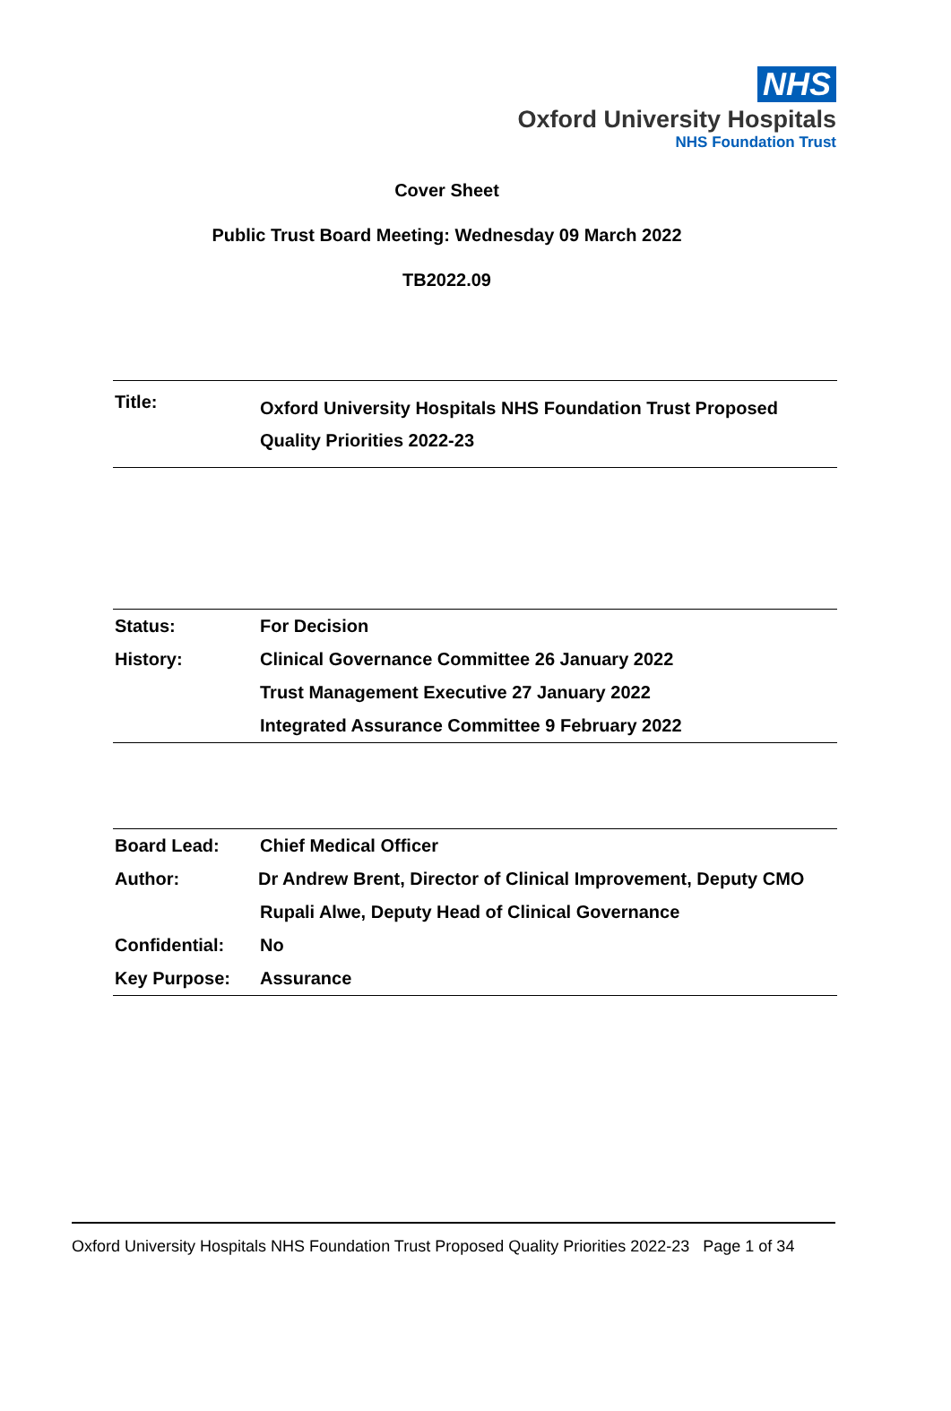NHS
Oxford University Hospitals
NHS Foundation Trust
Cover Sheet
Public Trust Board Meeting: Wednesday 09 March 2022
TB2022.09
| Title: | Oxford University Hospitals NHS Foundation Trust Proposed Quality Priorities 2022-23 |
| Status: | For Decision |
| History: | Clinical Governance Committee 26 January 2022 |
| | Trust Management Executive 27 January 2022 |
| | Integrated Assurance Committee 9 February 2022 |
| Board Lead: | Chief Medical Officer |
| Author: | Dr Andrew Brent, Director of Clinical Improvement, Deputy CMO |
| | Rupali Alwe, Deputy Head of Clinical Governance |
| Confidential: | No |
| Key Purpose: | Assurance |
Oxford University Hospitals NHS Foundation Trust Proposed Quality Priorities 2022-23 Page 1 of 34